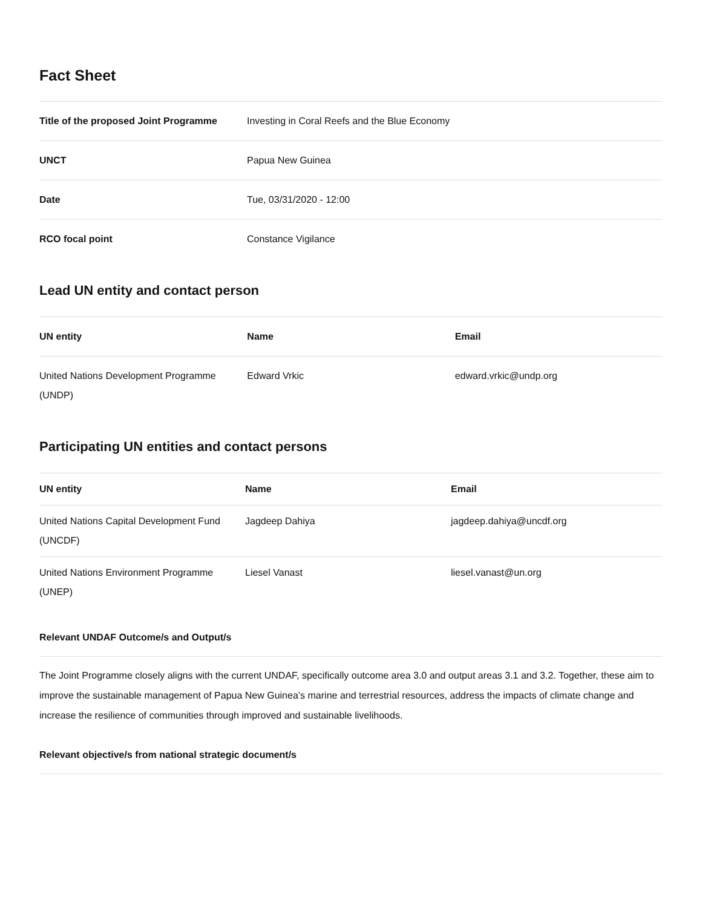Fact Sheet
| Title of the proposed Joint Programme | Investing in Coral Reefs and the Blue Economy |
| UNCT | Papua New Guinea |
| Date | Tue, 03/31/2020 - 12:00 |
| RCO focal point | Constance Vigilance |
Lead UN entity and contact person
| UN entity | Name | Email |
| --- | --- | --- |
| United Nations Development Programme (UNDP) | Edward Vrkic | edward.vrkic@undp.org |
Participating UN entities and contact persons
| UN entity | Name | Email |
| --- | --- | --- |
| United Nations Capital Development Fund (UNCDF) | Jagdeep Dahiya | jagdeep.dahiya@uncdf.org |
| United Nations Environment Programme (UNEP) | Liesel Vanast | liesel.vanast@un.org |
Relevant UNDAF Outcome/s and Output/s
The Joint Programme closely aligns with the current UNDAF, specifically outcome area 3.0 and output areas 3.1 and 3.2. Together, these aim to improve the sustainable management of Papua New Guinea’s marine and terrestrial resources, address the impacts of climate change and increase the resilience of communities through improved and sustainable livelihoods.
Relevant objective/s from national strategic document/s